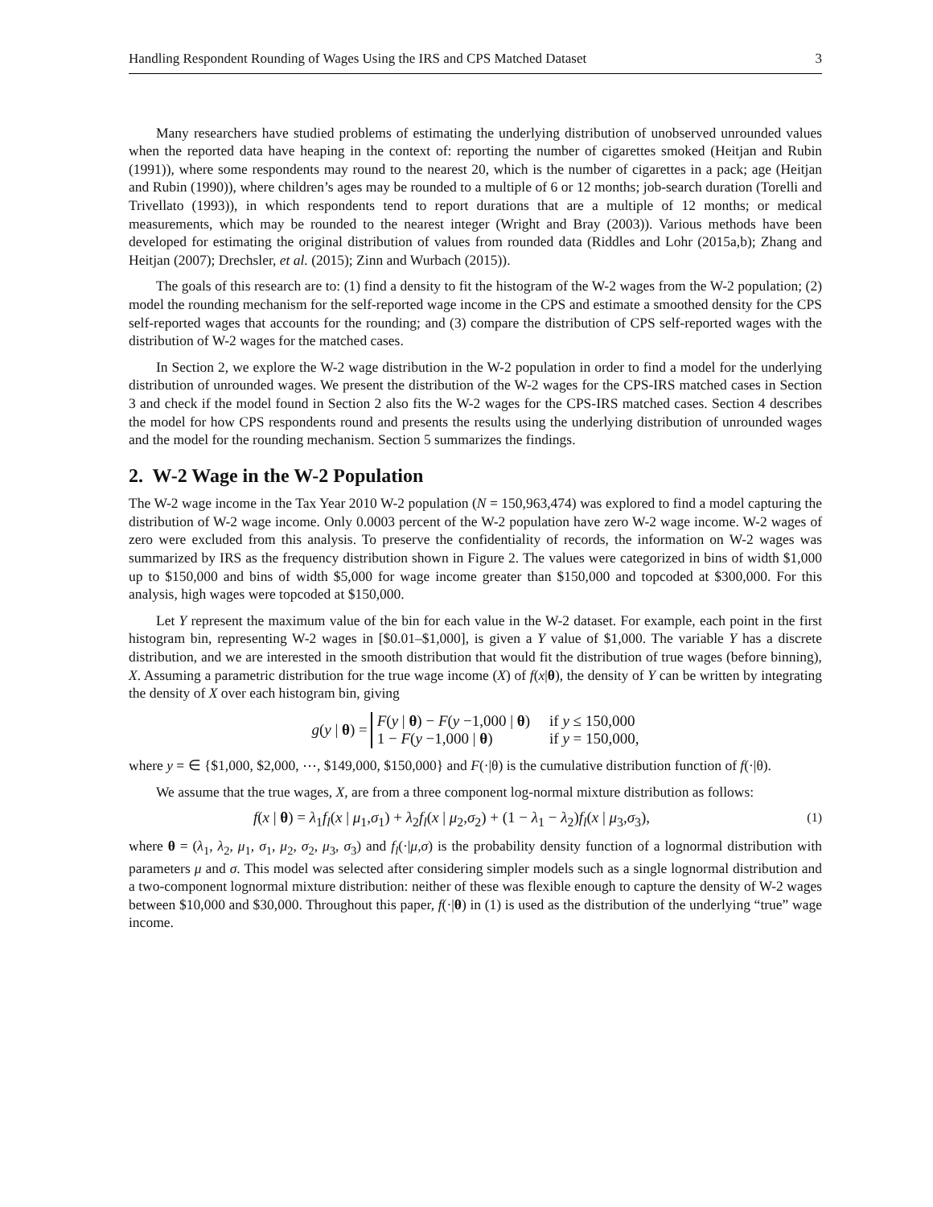Handling Respondent Rounding of Wages Using the IRS and CPS Matched Dataset 3
Many researchers have studied problems of estimating the underlying distribution of unobserved unrounded values when the reported data have heaping in the context of: reporting the number of cigarettes smoked (Heitjan and Rubin (1991)), where some respondents may round to the nearest 20, which is the number of cigarettes in a pack; age (Heitjan and Rubin (1990)), where children’s ages may be rounded to a multiple of 6 or 12 months; job-search duration (Torelli and Trivellato (1993)), in which respondents tend to report durations that are a multiple of 12 months; or medical measurements, which may be rounded to the nearest integer (Wright and Bray (2003)). Various methods have been developed for estimating the original distribution of values from rounded data (Riddles and Lohr (2015a,b); Zhang and Heitjan (2007); Drechsler, et al. (2015); Zinn and Wurbach (2015)).
The goals of this research are to: (1) find a density to fit the histogram of the W-2 wages from the W-2 population; (2) model the rounding mechanism for the self-reported wage income in the CPS and estimate a smoothed density for the CPS self-reported wages that accounts for the rounding; and (3) compare the distribution of CPS self-reported wages with the distribution of W-2 wages for the matched cases.
In Section 2, we explore the W-2 wage distribution in the W-2 population in order to find a model for the underlying distribution of unrounded wages. We present the distribution of the W-2 wages for the CPS-IRS matched cases in Section 3 and check if the model found in Section 2 also fits the W-2 wages for the CPS-IRS matched cases. Section 4 describes the model for how CPS respondents round and presents the results using the underlying distribution of unrounded wages and the model for the rounding mechanism. Section 5 summarizes the findings.
2. W-2 Wage in the W-2 Population
The W-2 wage income in the Tax Year 2010 W-2 population (N = 150,963,474) was explored to find a model capturing the distribution of W-2 wage income. Only 0.0003 percent of the W-2 population have zero W-2 wage income. W-2 wages of zero were excluded from this analysis. To preserve the confidentiality of records, the information on W-2 wages was summarized by IRS as the frequency distribution shown in Figure 2. The values were categorized in bins of width $1,000 up to $150,000 and bins of width $5,000 for wage income greater than $150,000 and topcoded at $300,000. For this analysis, high wages were topcoded at $150,000.
Let Y represent the maximum value of the bin for each value in the W-2 dataset. For example, each point in the first histogram bin, representing W-2 wages in [$0.01–$1,000], is given a Y value of $1,000. The variable Y has a discrete distribution, and we are interested in the smooth distribution that would fit the distribution of true wages (before binning), X. Assuming a parametric distribution for the true wage income (X) of f(x|θ), the density of Y can be written by integrating the density of X over each histogram bin, giving
g(y | θ) =
F(y | θ) − F(y −1,000 | θ) if y ≤ 150,000 1 − F(y −1,000 | θ) if y = 150,000,
where y = ∈ {$1,000, $2,000, ⋯, $149,000, $150,000} and F(·|θ) is the cumulative distribution function of f(·|θ).
We assume that the true wages, X, are from a three component log-normal mixture distribution as follows:
f(x | θ) = λ<sub>1</sub>f<sub>l</sub>(x | μ<sub>1</sub>,σ<sub>1</sub>) + λ<sub>2</sub>f<sub>l</sub>(x | μ<sub>2</sub>,σ<sub>2</sub>) + (1 − λ<sub>1</sub> − λ<sub>2</sub>)f<sub>l</sub>(x | μ<sub>3</sub>,σ<sub>3</sub>), (1)
where θ = (λ<sub>1</sub>, λ<sub>2</sub>, μ<sub>1</sub>, σ<sub>1</sub>, μ<sub>2</sub>, σ<sub>2</sub>, μ<sub>3</sub>, σ<sub>3</sub>) and f<sub>l</sub>(·|μ,σ) is the probability density function of a lognormal distribution with parameters μ and σ. This model was selected after considering simpler models such as a single lognormal distribution and a two-component lognormal mixture distribution: neither of these was flexible enough to capture the density of W-2 wages between $10,000 and $30,000. Throughout this paper, f(·|θ) in (1) is used as the distribution of the underlying “true” wage income.